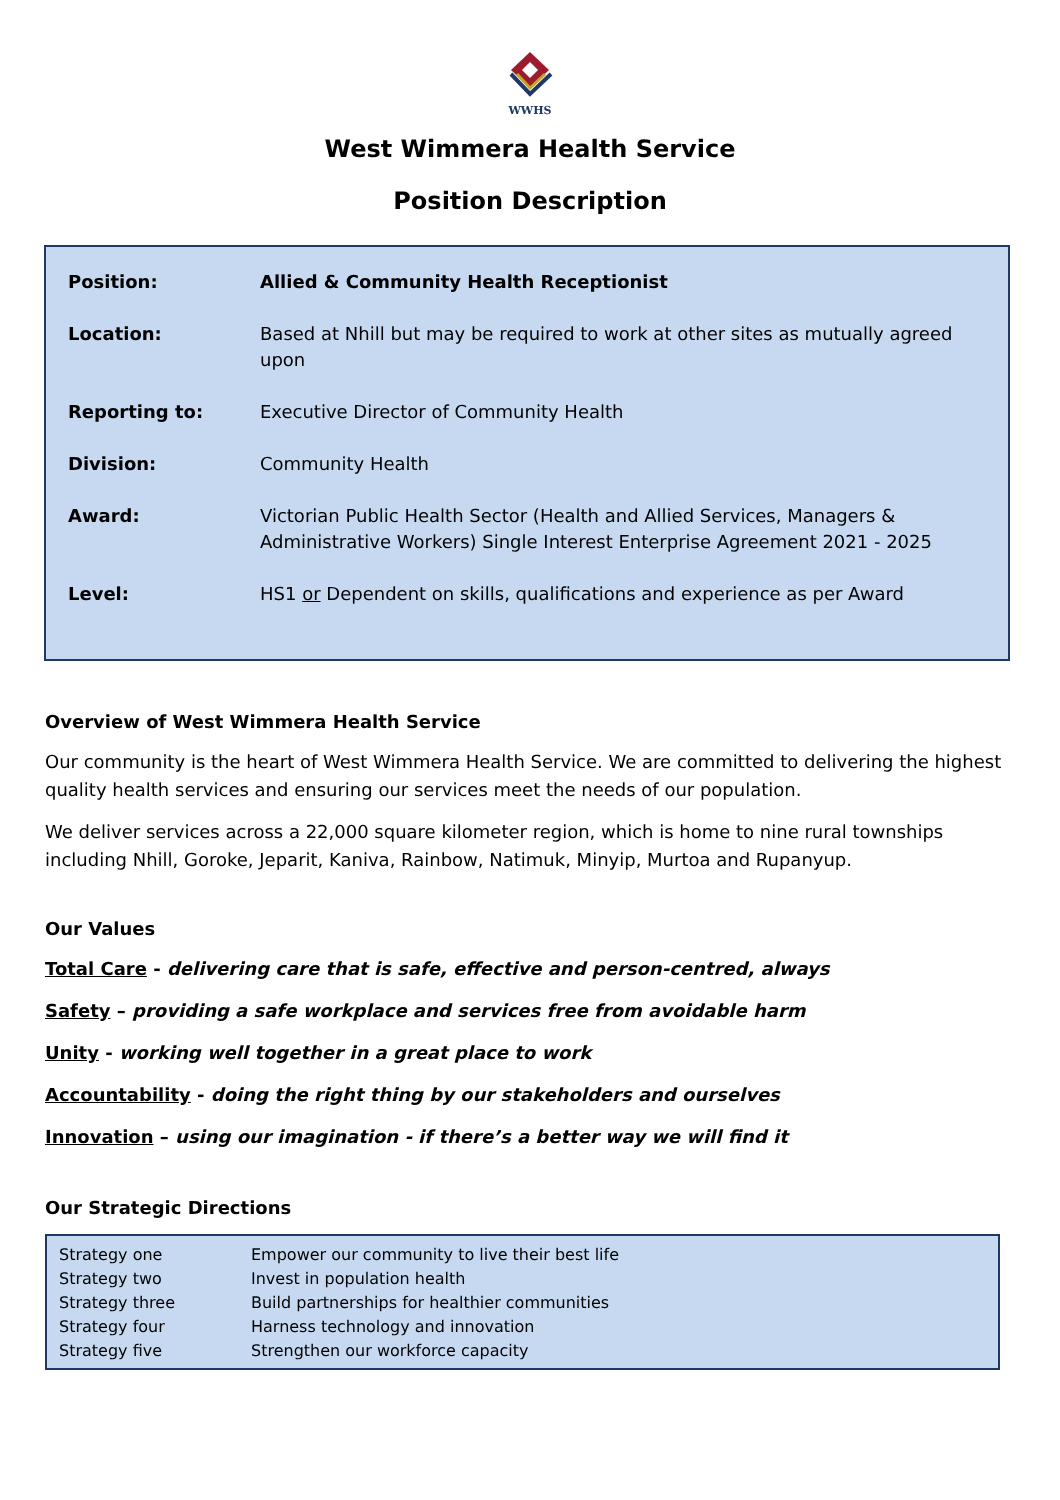WWHS
West Wimmera Health Service
Position Description
| Position: | Allied & Community Health Receptionist |
| Location: | Based at Nhill but may be required to work at other sites as mutually agreed upon |
| Reporting to: | Executive Director of Community Health |
| Division: | Community Health |
| Award: | Victorian Public Health Sector (Health and Allied Services, Managers & Administrative Workers) Single Interest Enterprise Agreement 2021 - 2025 |
| Level: | HS1 or Dependent on skills, qualifications and experience as per Award |
Overview of West Wimmera Health Service
Our community is the heart of West Wimmera Health Service. We are committed to delivering the highest quality health services and ensuring our services meet the needs of our population.
We deliver services across a 22,000 square kilometer region, which is home to nine rural townships including Nhill, Goroke, Jeparit, Kaniva, Rainbow, Natimuk, Minyip, Murtoa and Rupanyup.
Our Values
Total Care - delivering care that is safe, effective and person-centred, always
Safety – providing a safe workplace and services free from avoidable harm
Unity - working well together in a great place to work
Accountability - doing the right thing by our stakeholders and ourselves
Innovation – using our imagination - if there’s a better way we will find it
Our Strategic Directions
| Strategy one | Empower our community to live their best life |
| Strategy two | Invest in population health |
| Strategy three | Build partnerships for healthier communities |
| Strategy four | Harness technology and innovation |
| Strategy five | Strengthen our workforce capacity |